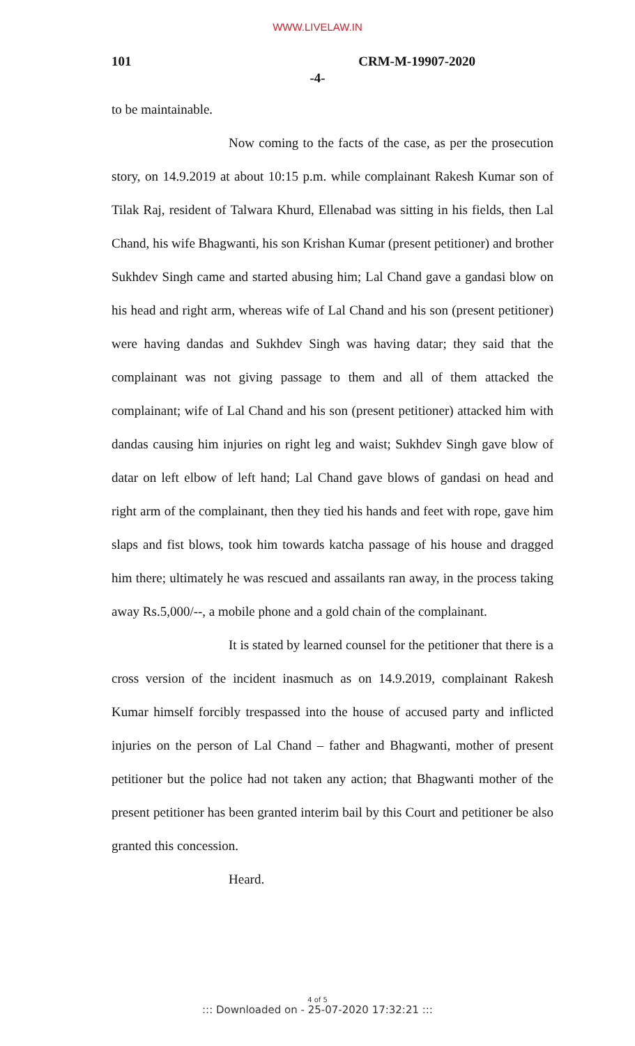WWW.LIVELAW.IN
101 CRM-M-19907-2020
-4-
to be maintainable.
Now coming to the facts of the case, as per the prosecution story, on 14.9.2019 at about 10:15 p.m. while complainant Rakesh Kumar son of Tilak Raj, resident of Talwara Khurd, Ellenabad was sitting in his fields, then Lal Chand, his wife Bhagwanti, his son Krishan Kumar (present petitioner) and brother Sukhdev Singh came and started abusing him; Lal Chand gave a gandasi blow on his head and right arm, whereas wife of Lal Chand and his son (present petitioner) were having dandas and Sukhdev Singh was having datar; they said that the complainant was not giving passage to them and all of them attacked the complainant; wife of Lal Chand and his son (present petitioner) attacked him with dandas causing him injuries on right leg and waist; Sukhdev Singh gave blow of datar on left elbow of left hand; Lal Chand gave blows of gandasi on head and right arm of the complainant, then they tied his hands and feet with rope, gave him slaps and fist blows, took him towards katcha passage of his house and dragged him there; ultimately he was rescued and assailants ran away, in the process taking away Rs.5,000/--, a mobile phone and a gold chain of the complainant.
It is stated by learned counsel for the petitioner that there is a cross version of the incident inasmuch as on 14.9.2019, complainant Rakesh Kumar himself forcibly trespassed into the house of accused party and inflicted injuries on the person of Lal Chand – father and Bhagwanti, mother of present petitioner but the police had not taken any action; that Bhagwanti mother of the present petitioner has been granted interim bail by this Court and petitioner be also granted this concession.
Heard.
4 of 5
::: Downloaded on - 25-07-2020 17:32:21 :::